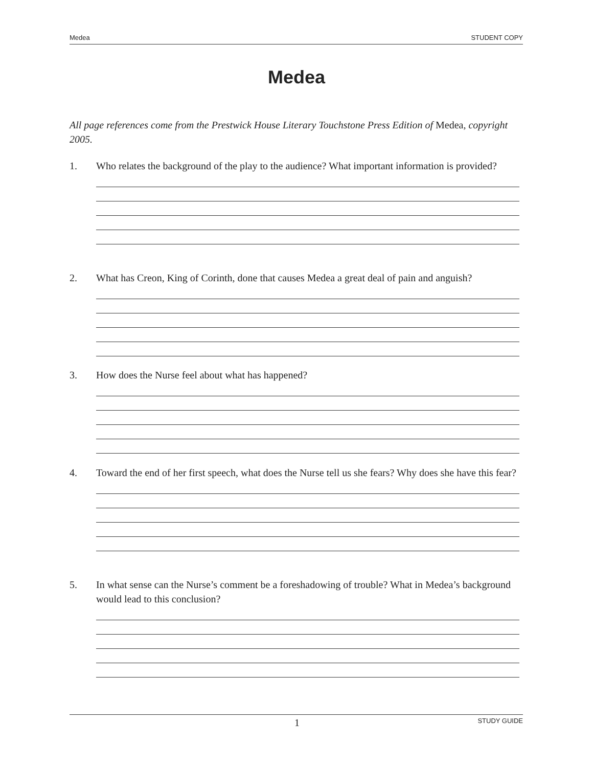Medea STUDENT COPY
Medea
All page references come from the Prestwick House Literary Touchstone Press Edition of Medea, copyright 2005.
1. Who relates the background of the play to the audience? What important information is provided?
2. What has Creon, King of Corinth, done that causes Medea a great deal of pain and anguish?
3. How does the Nurse feel about what has happened?
4. Toward the end of her first speech, what does the Nurse tell us she fears? Why does she have this fear?
5. In what sense can the Nurse’s comment be a foreshadowing of trouble? What in Medea’s background would lead to this conclusion?
1 STUDY GUIDE